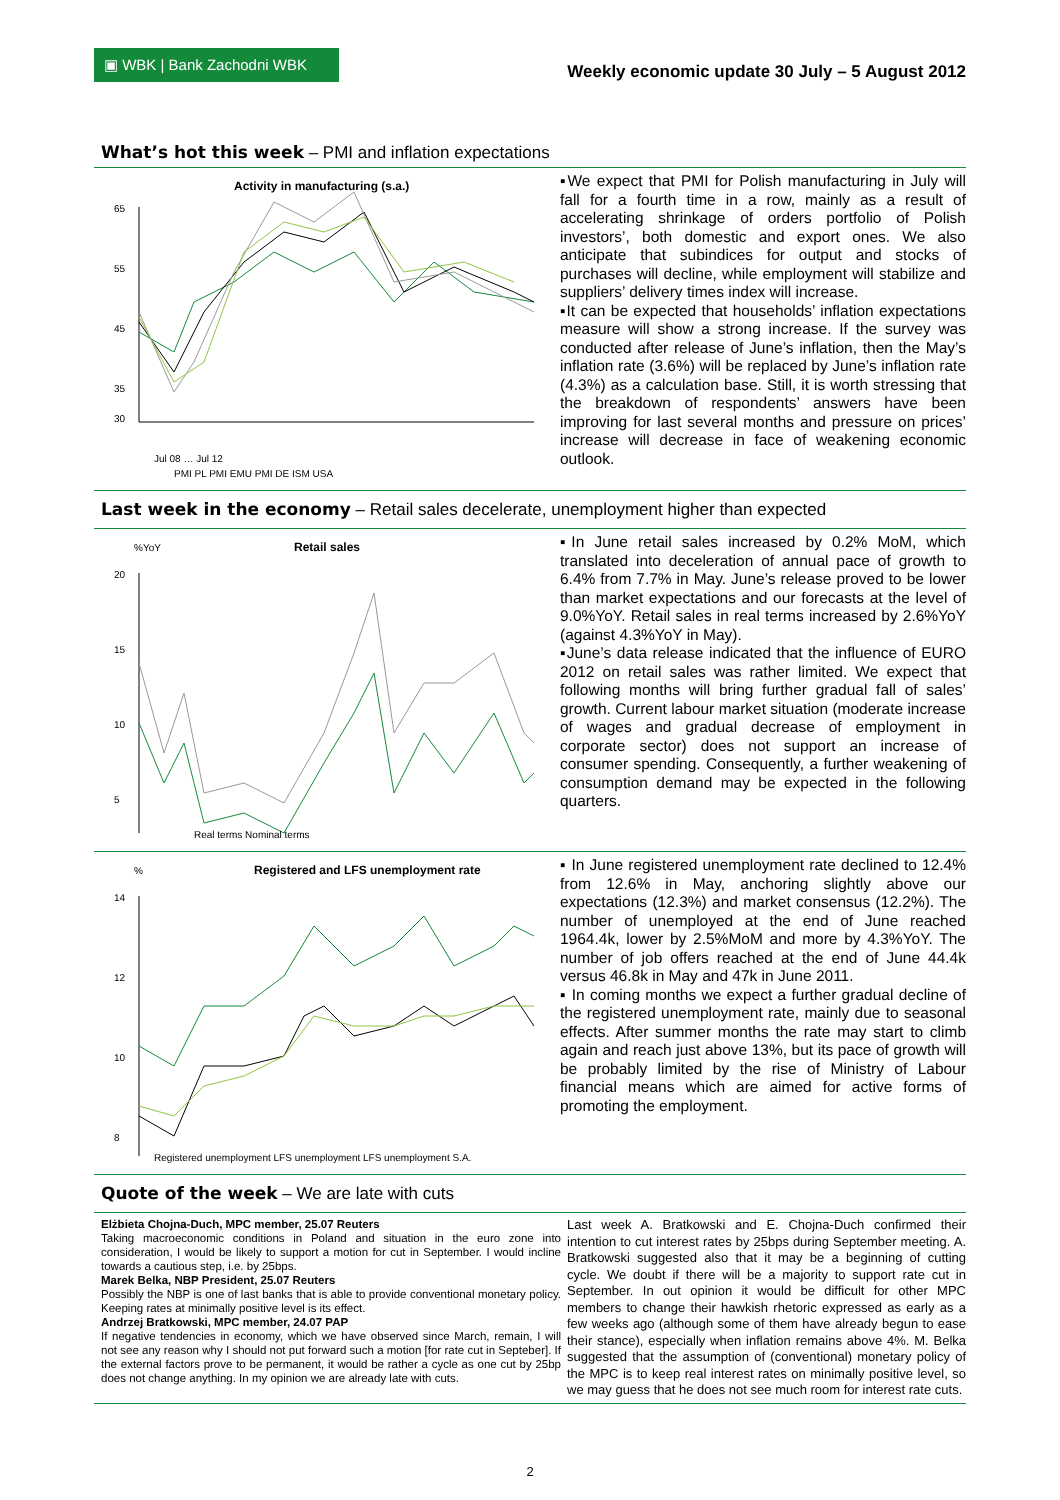▣ WBK | Bank Zachodni WBK
Weekly economic update 30 July – 5 August 2012
What’s hot this week – PMI and inflation expectations
Activity in manufacturing (s.a.)
65
55
45
35
30
Jul 08 … Jul 12
PMI PL PMI EMU PMI DE ISM USA
▪We expect that PMI for Polish manufacturing in July will fall for a fourth time in a row, mainly as a result of accelerating shrinkage of orders portfolio of Polish investors’, both domestic and export ones. We also anticipate that subindices for output and stocks of purchases will decline, while employment will stabilize and suppliers’ delivery times index will increase.
▪It can be expected that households’ inflation expectations measure will show a strong increase. If the survey was conducted after release of June’s inflation, then the May’s inflation rate (3.6%) will be replaced by June’s inflation rate (4.3%) as a calculation base. Still, it is worth stressing that the breakdown of respondents’ answers have been improving for last several months and pressure on prices’ increase will decrease in face of weakening economic outlook.
Last week in the economy – Retail sales decelerate, unemployment higher than expected
%YoY
Retail sales
20
15
10
5
Real terms Nominal terms
▪In June retail sales increased by 0.2% MoM, which translated into deceleration of annual pace of growth to 6.4% from 7.7% in May. June’s release proved to be lower than market expectations and our forecasts at the level of 9.0%YoY. Retail sales in real terms increased by 2.6%YoY (against 4.3%YoY in May).
▪June’s data release indicated that the influence of EURO 2012 on retail sales was rather limited. We expect that following months will bring further gradual fall of sales’ growth. Current labour market situation (moderate increase of wages and gradual decrease of employment in corporate sector) does not support an increase of consumer spending. Consequently, a further weakening of consumption demand may be expected in the following quarters.
%
Registered and LFS unemployment rate
14
12
10
8
Registered unemployment LFS unemployment LFS unemployment S.A.
▪ In June registered unemployment rate declined to 12.4% from 12.6% in May, anchoring slightly above our expectations (12.3%) and market consensus (12.2%). The number of unemployed at the end of June reached 1964.4k, lower by 2.5%MoM and more by 4.3%YoY. The number of job offers reached at the end of June 44.4k versus 46.8k in May and 47k in June 2011.
▪ In coming months we expect a further gradual decline of the registered unemployment rate, mainly due to seasonal effects. After summer months the rate may start to climb again and reach just above 13%, but its pace of growth will be probably limited by the rise of Ministry of Labour financial means which are aimed for active forms of promoting the employment.
Quote of the week – We are late with cuts
Elżbieta Chojna-Duch, MPC member, 25.07 Reuters
Taking macroeconomic conditions in Poland and situation in the euro zone into consideration, I would be likely to support a motion for cut in September. I would incline towards a cautious step, i.e. by 25bps.
Marek Belka, NBP President, 25.07 Reuters
Possibly the NBP is one of last banks that is able to provide conventional monetary policy. Keeping rates at minimally positive level is its effect.
Andrzej Bratkowski, MPC member, 24.07 PAP
If negative tendencies in economy, which we have observed since March, remain, I will not see any reason why I should not put forward such a motion [for rate cut in Septeber]. If the external factors prove to be permanent, it would be rather a cycle as one cut by 25bp does not change anything. In my opinion we are already late with cuts.
Last week A. Bratkowski and E. Chojna-Duch confirmed their intention to cut interest rates by 25bps during September meeting. A. Bratkowski suggested also that it may be a beginning of cutting cycle. We doubt if there will be a majority to support rate cut in September. In out opinion it would be difficult for other MPC members to change their hawkish rhetoric expressed as early as a few weeks ago (although some of them have already begun to ease their stance), especially when inflation remains above 4%. M. Belka suggested that the assumption of (conventional) monetary policy of the MPC is to keep real interest rates on minimally positive level, so we may guess that he does not see much room for interest rate cuts.
2